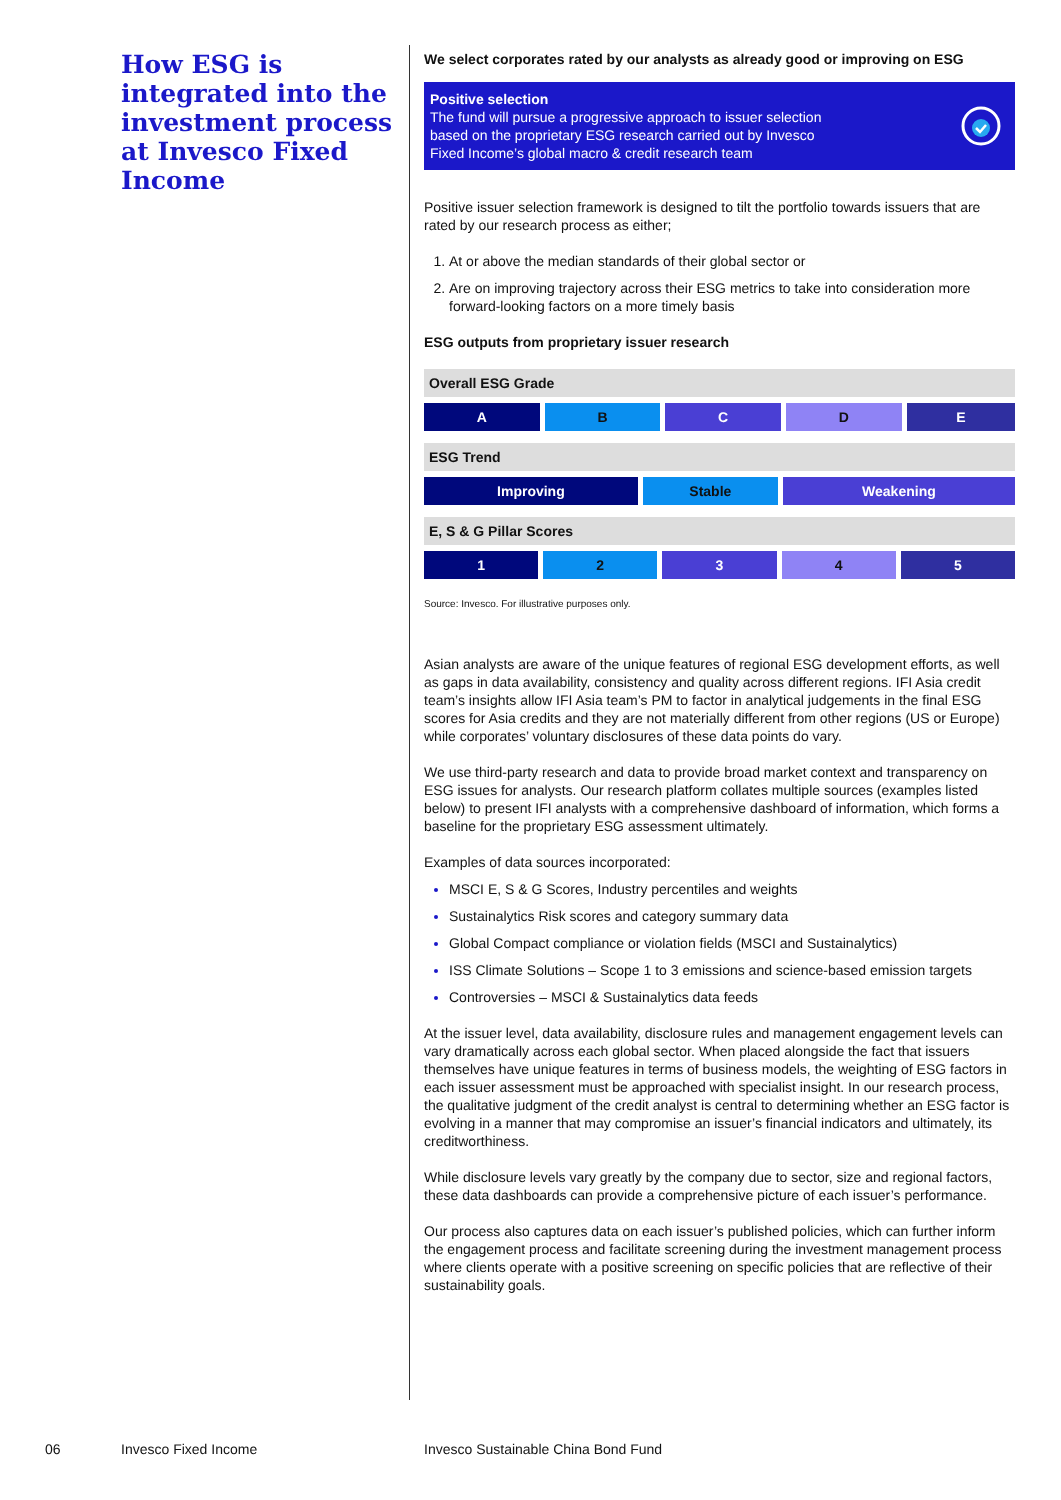How ESG is integrated into the investment process at Invesco Fixed Income
We select corporates rated by our analysts as already good or improving on ESG
Positive selection
The fund will pursue a progressive approach to issuer selection
based on the proprietary ESG research carried out by Invesco
Fixed Income’s global macro & credit research team
Positive issuer selection framework is designed to tilt the portfolio towards issuers that are rated by our research process as either;
At or above the median standards of their global sector or
Are on improving trajectory across their ESG metrics to take into consideration more forward-looking factors on a more timely basis
ESG outputs from proprietary issuer research
| Overall ESG Grade | | | | |
| --- | --- | --- | --- | --- |
| A | B | C | D | E |
| ESG Trend | | |
| --- | --- | --- |
| Improving | Stable | Weakening |
| E, S & G Pillar Scores | | | | |
| --- | --- | --- | --- | --- |
| 1 | 2 | 3 | 4 | 5 |
Source: Invesco. For illustrative purposes only.
Asian analysts are aware of the unique features of regional ESG development efforts, as well as gaps in data availability, consistency and quality across different regions. IFI Asia credit team’s insights allow IFI Asia team’s PM to factor in analytical judgements in the final ESG scores for Asia credits and they are not materially different from other regions (US or Europe) while corporates’ voluntary disclosures of these data points do vary.
We use third-party research and data to provide broad market context and transparency on ESG issues for analysts. Our research platform collates multiple sources (examples listed below) to present IFI analysts with a comprehensive dashboard of information, which forms a baseline for the proprietary ESG assessment ultimately.
Examples of data sources incorporated:
MSCI E, S & G Scores, Industry percentiles and weights
Sustainalytics Risk scores and category summary data
Global Compact compliance or violation fields (MSCI and Sustainalytics)
ISS Climate Solutions – Scope 1 to 3 emissions and science-based emission targets
Controversies – MSCI & Sustainalytics data feeds
At the issuer level, data availability, disclosure rules and management engagement levels can vary dramatically across each global sector. When placed alongside the fact that issuers themselves have unique features in terms of business models, the weighting of ESG factors in each issuer assessment must be approached with specialist insight. In our research process, the qualitative judgment of the credit analyst is central to determining whether an ESG factor is evolving in a manner that may compromise an issuer’s financial indicators and ultimately, its creditworthiness.
While disclosure levels vary greatly by the company due to sector, size and regional factors, these data dashboards can provide a comprehensive picture of each issuer’s performance.
Our process also captures data on each issuer’s published policies, which can further inform the engagement process and facilitate screening during the investment management process where clients operate with a positive screening on specific policies that are reflective of their sustainability goals.
06 Invesco Fixed Income
Invesco Sustainable China Bond Fund